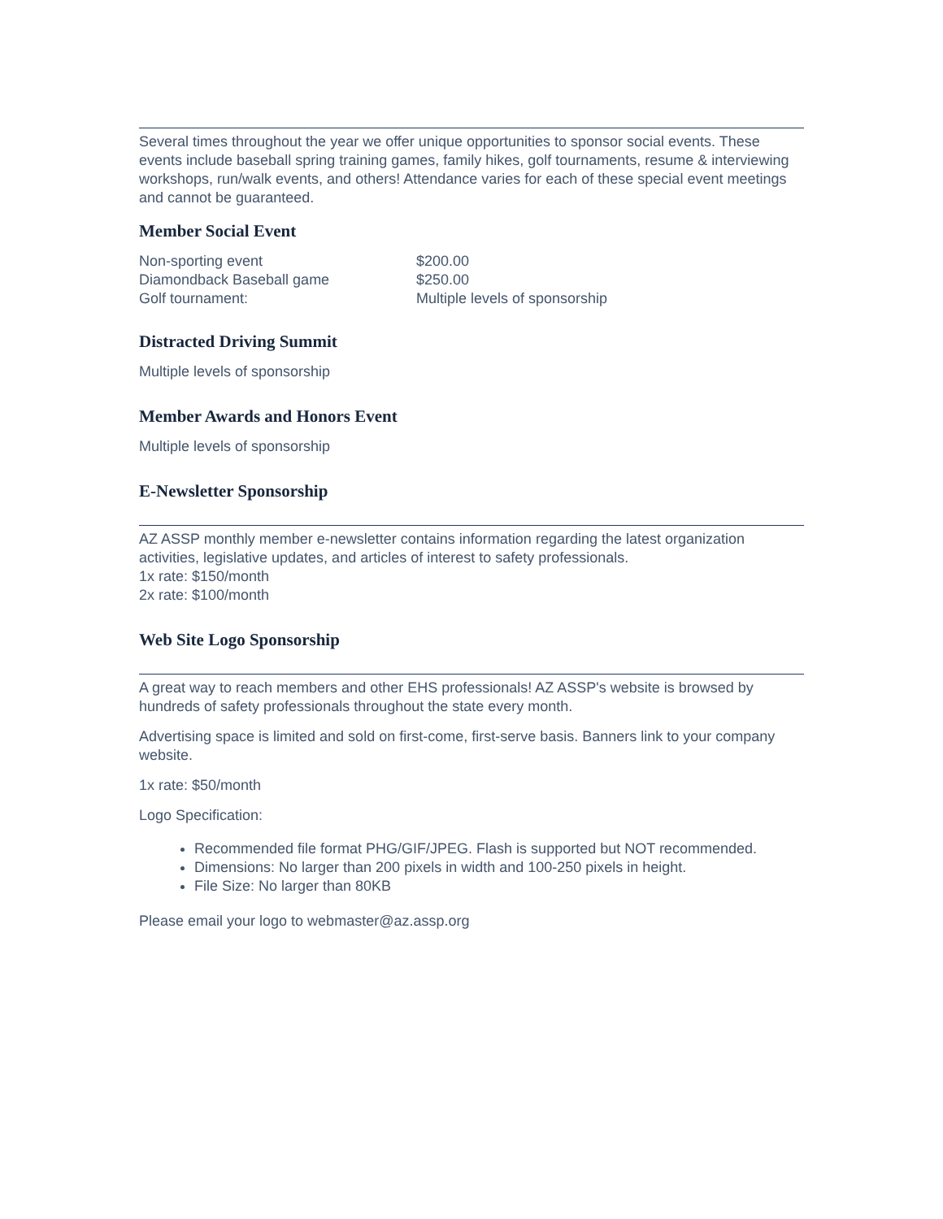Several times throughout the year we offer unique opportunities to sponsor social events. These events include baseball spring training games, family hikes, golf tournaments, resume & interviewing workshops, run/walk events, and others! Attendance varies for each of these special event meetings and cannot be guaranteed.
Member Social Event
| Non-sporting event | $200.00 |
| Diamondback Baseball game | $250.00 |
| Golf tournament: | Multiple levels of sponsorship |
Distracted Driving Summit
Multiple levels of sponsorship
Member Awards and Honors Event
Multiple levels of sponsorship
E-Newsletter Sponsorship
AZ ASSP monthly member e-newsletter contains information regarding the latest organization activities, legislative updates, and articles of interest to safety professionals.
1x rate: $150/month
2x rate: $100/month
Web Site Logo Sponsorship
A great way to reach members and other EHS professionals! AZ ASSP's website is browsed by hundreds of safety professionals throughout the state every month.
Advertising space is limited and sold on first-come, first-serve basis. Banners link to your company website.
1x rate: $50/month
Logo Specification:
Recommended file format PHG/GIF/JPEG. Flash is supported but NOT recommended.
Dimensions: No larger than 200 pixels in width and 100-250 pixels in height.
File Size: No larger than 80KB
Please email your logo to webmaster@az.assp.org